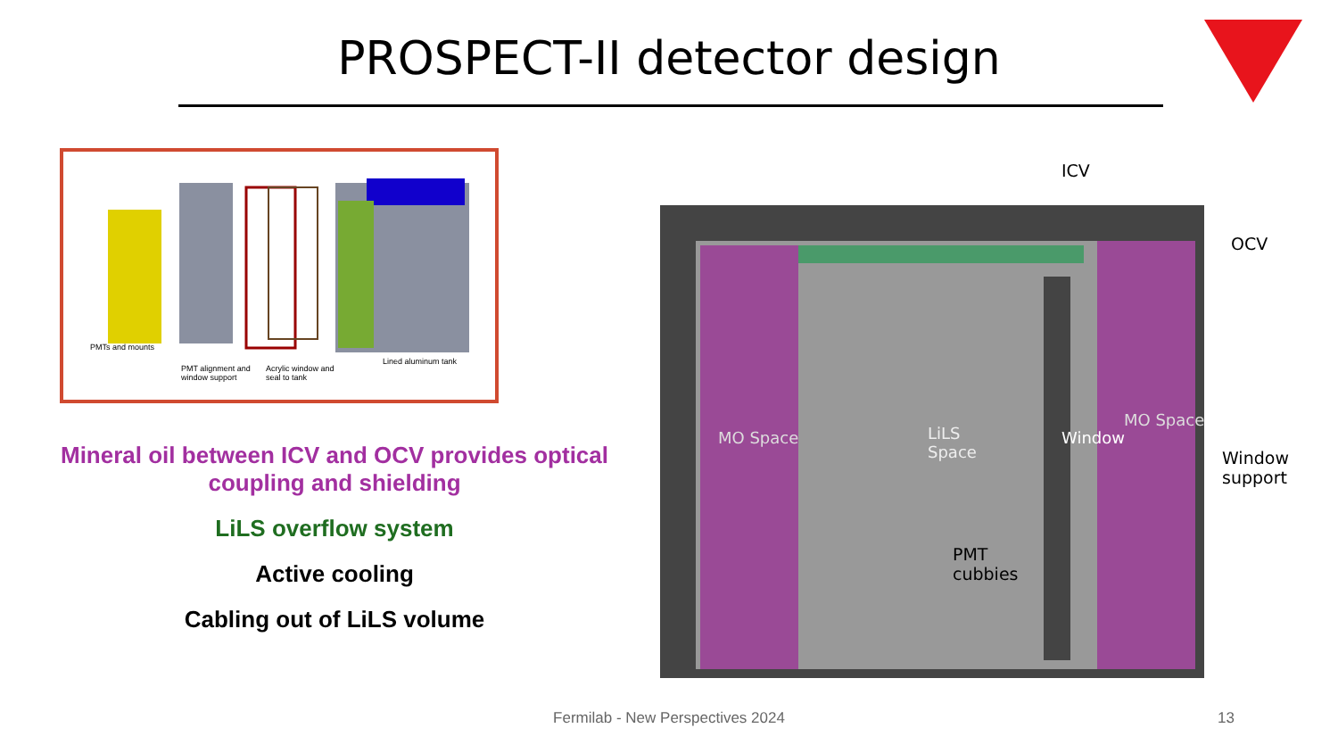PROSPECT-II detector design
PMTs and mounts
PMT alignment and
window support
Acrylic window and
seal to tank
Lined aluminum tank
Mineral oil between ICV and OCV provides optical coupling and shielding
LiLS overflow system
Active cooling
Cabling out of LiLS volume
ICV
OCV
LiLS
Space
Window
MO Space
MO Space
Window
support
PMT
cubbies
Fermilab - New Perspectives 2024 13